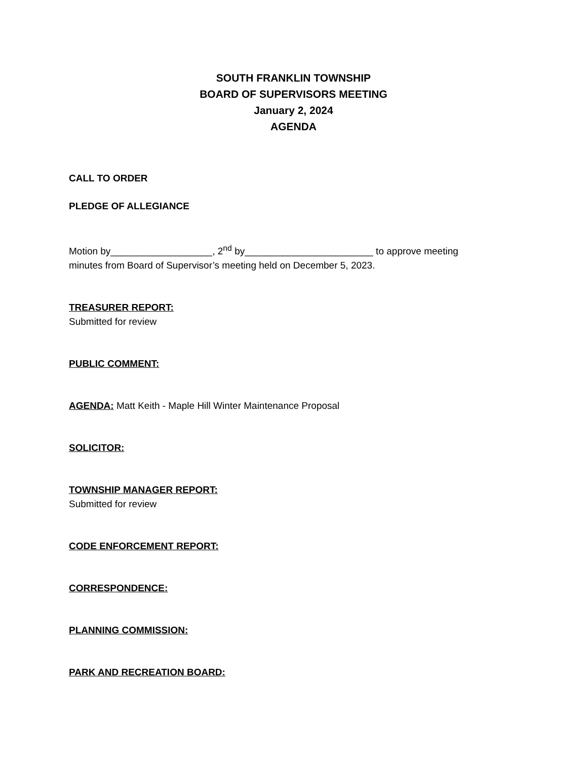SOUTH FRANKLIN TOWNSHIP
BOARD OF SUPERVISORS MEETING
January 2, 2024
AGENDA
CALL TO ORDER
PLEDGE OF ALLEGIANCE
Motion by___________________, 2<sup>nd</sup> by________________________ to approve meeting
minutes from Board of Supervisor’s meeting held on December 5, 2023.
TREASURER REPORT:
Submitted for review
PUBLIC COMMENT:
AGENDA: Matt Keith - Maple Hill Winter Maintenance Proposal
SOLICITOR:
TOWNSHIP MANAGER REPORT:
Submitted for review
CODE ENFORCEMENT REPORT:
CORRESPONDENCE:
PLANNING COMMISSION:
PARK AND RECREATION BOARD: